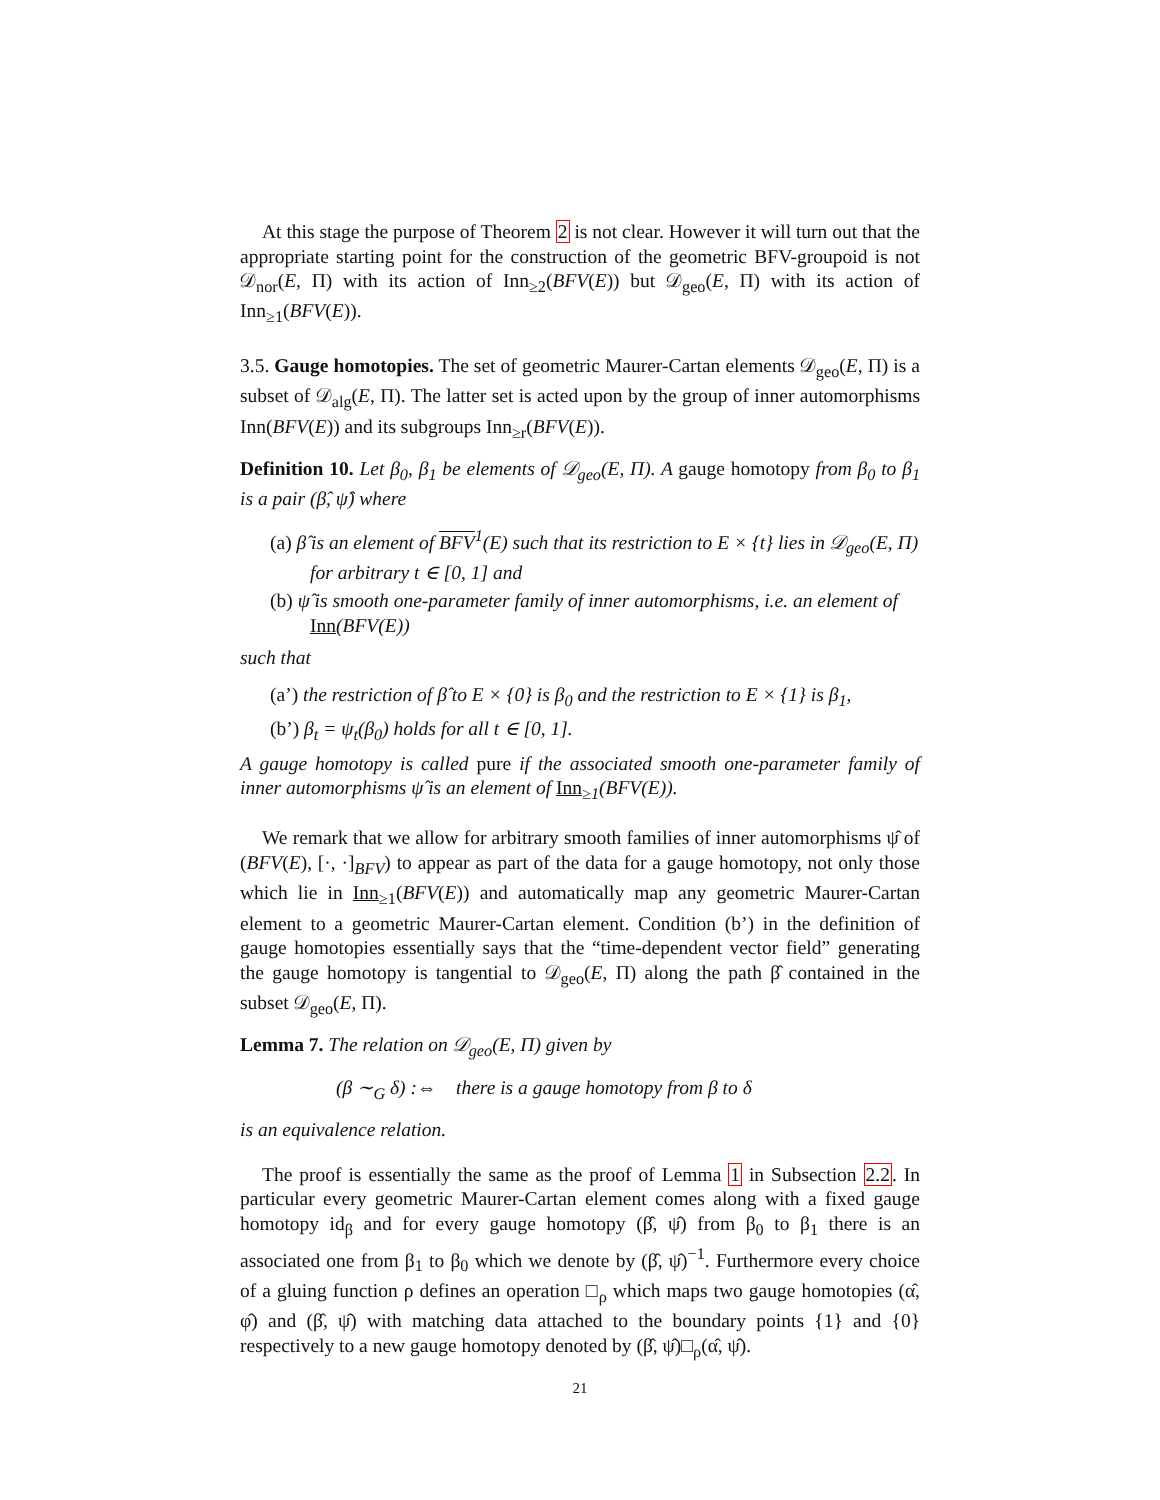At this stage the purpose of Theorem 2 is not clear. However it will turn out that the appropriate starting point for the construction of the geometric BFV-groupoid is not 𝒟<sub>nor</sub>(E, Π) with its action of Inn<sub>≥2</sub>(BFV(E)) but 𝒟<sub>geo</sub>(E, Π) with its action of Inn<sub>≥1</sub>(BFV(E)).
3.5. Gauge homotopies. The set of geometric Maurer-Cartan elements 𝒟<sub>geo</sub>(E, Π) is a subset of 𝒟<sub>alg</sub>(E, Π). The latter set is acted upon by the group of inner automorphisms Inn(BFV(E)) and its subgroups Inn<sub>≥r</sub>(BFV(E)).
Definition 10. Let β<sub>0</sub>, β<sub>1</sub> be elements of 𝒟<sub>geo</sub>(E, Π). A gauge homotopy from β<sub>0</sub> to β<sub>1</sub> is a pair (β̂, ψ̂) where
(a) β̂ is an element of BFV<sup>1</sup>(E) such that its restriction to E × {t} lies in 𝒟<sub>geo</sub>(E, Π) for arbitrary t ∈ [0, 1] and
(b) ψ̂ is smooth one-parameter family of inner automorphisms, i.e. an element of Inn(BFV(E))
such that
(a’) the restriction of β̂ to E × {0} is β<sub>0</sub> and the restriction to E × {1} is β<sub>1</sub>,
(b’) β<sub>t</sub> = ψ<sub>t</sub>(β<sub>0</sub>) holds for all t ∈ [0, 1].
A gauge homotopy is called pure if the associated smooth one-parameter family of inner automorphisms ψ̂ is an element of Inn<sub>≥1</sub>(BFV(E)).
We remark that we allow for arbitrary smooth families of inner automorphisms ψ̂ of (BFV(E), [·, ·]<sub>BFV</sub>) to appear as part of the data for a gauge homotopy, not only those which lie in Inn<sub>≥1</sub>(BFV(E)) and automatically map any geometric Maurer-Cartan element to a geometric Maurer-Cartan element. Condition (b’) in the definition of gauge homotopies essentially says that the “time-dependent vector field” generating the gauge homotopy is tangential to 𝒟<sub>geo</sub>(E, Π) along the path β̂ contained in the subset 𝒟<sub>geo</sub>(E, Π).
Lemma 7. The relation on 𝒟<sub>geo</sub>(E, Π) given by
(β ∼<sub>G</sub> δ) :⇔ there is a gauge homotopy from β to δ
is an equivalence relation.
The proof is essentially the same as the proof of Lemma 1 in Subsection 2.2. In particular every geometric Maurer-Cartan element comes along with a fixed gauge homotopy id<sub>β</sub> and for every gauge homotopy (β̂, ψ̂) from β<sub>0</sub> to β<sub>1</sub> there is an associated one from β<sub>1</sub> to β<sub>0</sub> which we denote by (β̂, ψ̂)<sup>−1</sup>. Furthermore every choice of a gluing function ρ defines an operation □<sub>ρ</sub> which maps two gauge homotopies (α̂, φ̂) and (β̂, ψ̂) with matching data attached to the boundary points {1} and {0} respectively to a new gauge homotopy denoted by (β̂, ψ̂)□<sub>ρ</sub>(α̂, ψ̂).
21